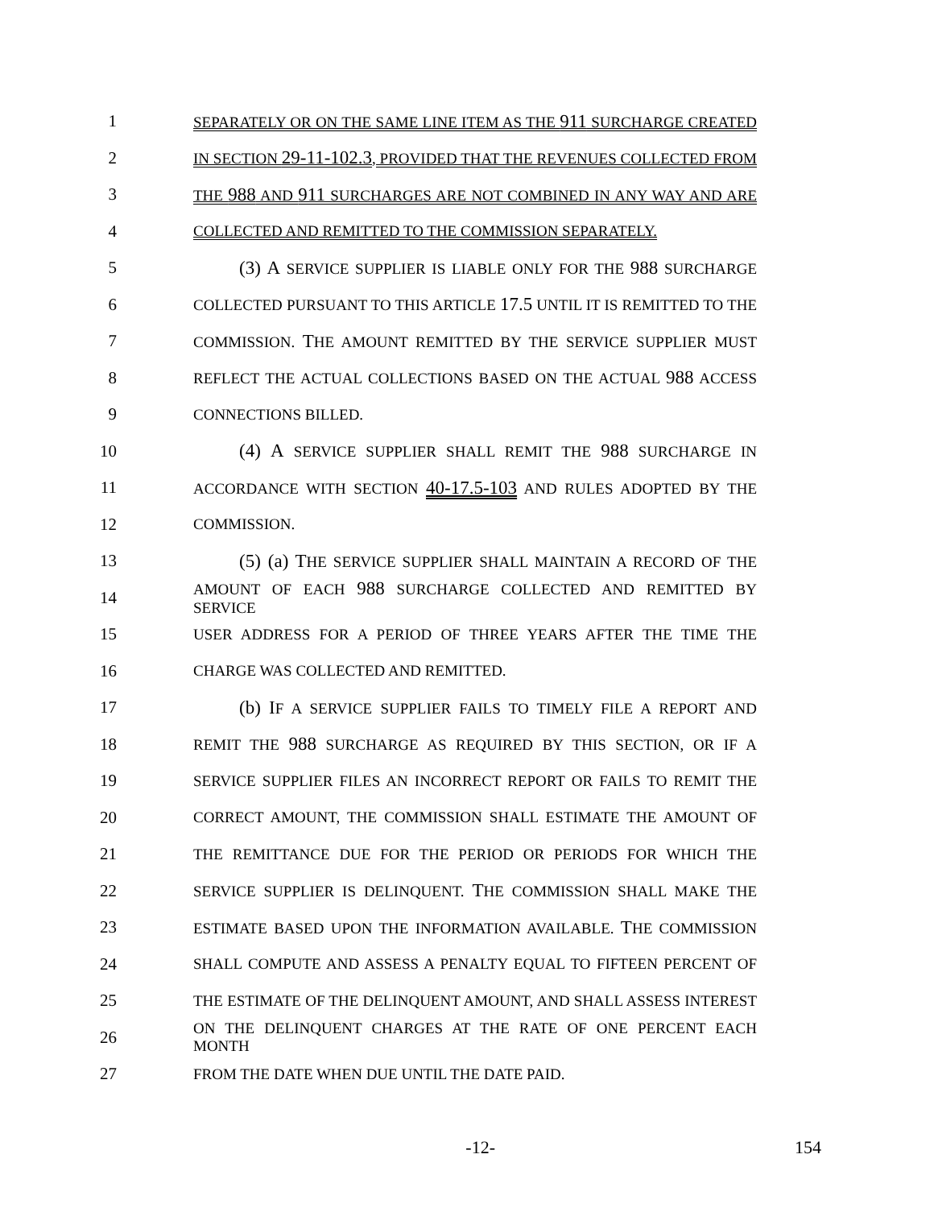1 SEPARATELY OR ON THE SAME LINE ITEM AS THE 911 SURCHARGE CREATED
2 IN SECTION 29-11-102.3, PROVIDED THAT THE REVENUES COLLECTED FROM
3 THE 988 AND 911 SURCHARGES ARE NOT COMBINED IN ANY WAY AND ARE
4 COLLECTED AND REMITTED TO THE COMMISSION SEPARATELY.
5   (3) A SERVICE SUPPLIER IS LIABLE ONLY FOR THE 988 SURCHARGE
6 COLLECTED PURSUANT TO THIS ARTICLE 17.5 UNTIL IT IS REMITTED TO THE
7 COMMISSION. THE AMOUNT REMITTED BY THE SERVICE SUPPLIER MUST
8 REFLECT THE ACTUAL COLLECTIONS BASED ON THE ACTUAL 988 ACCESS
9 CONNECTIONS BILLED.
10   (4) A SERVICE SUPPLIER SHALL REMIT THE 988 SURCHARGE IN
11 ACCORDANCE WITH SECTION 40-17.5-103 AND RULES ADOPTED BY THE
12 COMMISSION.
13   (5) (a) THE SERVICE SUPPLIER SHALL MAINTAIN A RECORD OF THE
14 AMOUNT OF EACH 988 SURCHARGE COLLECTED AND REMITTED BY SERVICE
15 USER ADDRESS FOR A PERIOD OF THREE YEARS AFTER THE TIME THE
16 CHARGE WAS COLLECTED AND REMITTED.
17   (b) IF A SERVICE SUPPLIER FAILS TO TIMELY FILE A REPORT AND
18 REMIT THE 988 SURCHARGE AS REQUIRED BY THIS SECTION, OR IF A
19 SERVICE SUPPLIER FILES AN INCORRECT REPORT OR FAILS TO REMIT THE
20 CORRECT AMOUNT, THE COMMISSION SHALL ESTIMATE THE AMOUNT OF
21 THE REMITTANCE DUE FOR THE PERIOD OR PERIODS FOR WHICH THE
22 SERVICE SUPPLIER IS DELINQUENT. THE COMMISSION SHALL MAKE THE
23 ESTIMATE BASED UPON THE INFORMATION AVAILABLE. THE COMMISSION
24 SHALL COMPUTE AND ASSESS A PENALTY EQUAL TO FIFTEEN PERCENT OF
25 THE ESTIMATE OF THE DELINQUENT AMOUNT, AND SHALL ASSESS INTEREST
26 ON THE DELINQUENT CHARGES AT THE RATE OF ONE PERCENT EACH MONTH
27 FROM THE DATE WHEN DUE UNTIL THE DATE PAID.
-12- 154